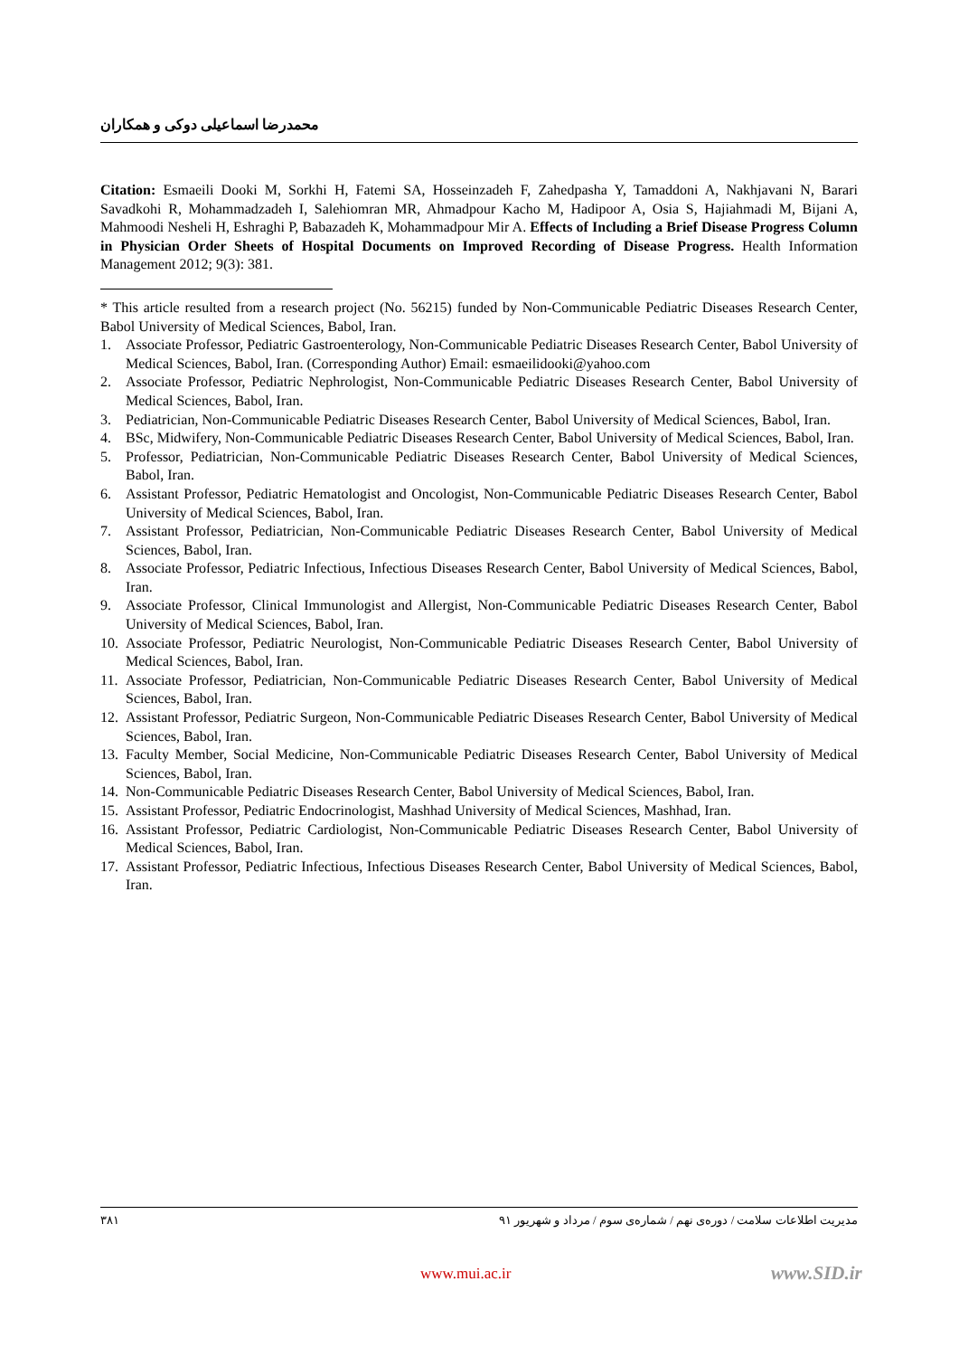محمدرضا اسماعیلی دوکی و همکاران
Citation: Esmaeili Dooki M, Sorkhi H, Fatemi SA, Hosseinzadeh F, Zahedpasha Y, Tamaddoni A, Nakhjavani N, Barari Savadkohi R, Mohammadzadeh I, Salehiomran MR, Ahmadpour Kacho M, Hadipoor A, Osia S, Hajiahmadi M, Bijani A, Mahmoodi Nesheli H, Eshraghi P, Babazadeh K, Mohammadpour Mir A. Effects of Including a Brief Disease Progress Column in Physician Order Sheets of Hospital Documents on Improved Recording of Disease Progress. Health Information Management 2012; 9(3): 381.
* This article resulted from a research project (No. 56215) funded by Non-Communicable Pediatric Diseases Research Center, Babol University of Medical Sciences, Babol, Iran.
1. Associate Professor, Pediatric Gastroenterology, Non-Communicable Pediatric Diseases Research Center, Babol University of Medical Sciences, Babol, Iran. (Corresponding Author) Email: esmaeilidooki@yahoo.com
2. Associate Professor, Pediatric Nephrologist, Non-Communicable Pediatric Diseases Research Center, Babol University of Medical Sciences, Babol, Iran.
3. Pediatrician, Non-Communicable Pediatric Diseases Research Center, Babol University of Medical Sciences, Babol, Iran.
4. BSc, Midwifery, Non-Communicable Pediatric Diseases Research Center, Babol University of Medical Sciences, Babol, Iran.
5. Professor, Pediatrician, Non-Communicable Pediatric Diseases Research Center, Babol University of Medical Sciences, Babol, Iran.
6. Assistant Professor, Pediatric Hematologist and Oncologist, Non-Communicable Pediatric Diseases Research Center, Babol University of Medical Sciences, Babol, Iran.
7. Assistant Professor, Pediatrician, Non-Communicable Pediatric Diseases Research Center, Babol University of Medical Sciences, Babol, Iran.
8. Associate Professor, Pediatric Infectious, Infectious Diseases Research Center, Babol University of Medical Sciences, Babol, Iran.
9. Associate Professor, Clinical Immunologist and Allergist, Non-Communicable Pediatric Diseases Research Center, Babol University of Medical Sciences, Babol, Iran.
10. Associate Professor, Pediatric Neurologist, Non-Communicable Pediatric Diseases Research Center, Babol University of Medical Sciences, Babol, Iran.
11. Associate Professor, Pediatrician, Non-Communicable Pediatric Diseases Research Center, Babol University of Medical Sciences, Babol, Iran.
12. Assistant Professor, Pediatric Surgeon, Non-Communicable Pediatric Diseases Research Center, Babol University of Medical Sciences, Babol, Iran.
13. Faculty Member, Social Medicine, Non-Communicable Pediatric Diseases Research Center, Babol University of Medical Sciences, Babol, Iran.
14. Non-Communicable Pediatric Diseases Research Center, Babol University of Medical Sciences, Babol, Iran.
15. Assistant Professor, Pediatric Endocrinologist, Mashhad University of Medical Sciences, Mashhad, Iran.
16. Assistant Professor, Pediatric Cardiologist, Non-Communicable Pediatric Diseases Research Center, Babol University of Medical Sciences, Babol, Iran.
17. Assistant Professor, Pediatric Infectious, Infectious Diseases Research Center, Babol University of Medical Sciences, Babol, Iran.
۳۸۱ مدیریت اطلاعات سلامت / دوره‌ی نهم / شماره‌ی سوم / مرداد و شهریور ۹۱
www.mui.ac.ir www.SID.ir